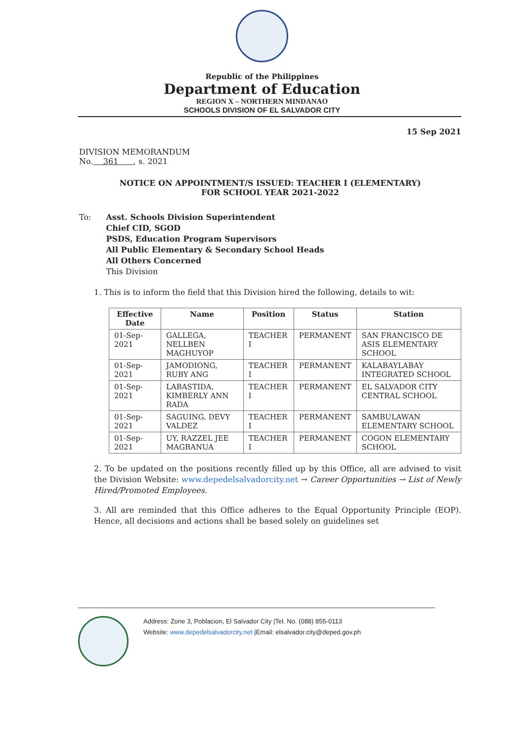Republic of the Philippines
Department of Education
REGION X – NORTHERN MINDANAO
SCHOOLS DIVISION OF EL SALVADOR CITY
15 Sep 2021
DIVISION MEMORANDUM
No. 361 , s. 2021
NOTICE ON APPOINTMENT/S ISSUED: TEACHER I (ELEMENTARY)
FOR SCHOOL YEAR 2021-2022
To: Asst. Schools Division Superintendent
Chief CID, SGOD
PSDS, Education Program Supervisors
All Public Elementary & Secondary School Heads
All Others Concerned
This Division
1. This is to inform the field that this Division hired the following, details to wit:
| Effective Date | Name | Position | Status | Station |
| --- | --- | --- | --- | --- |
| 01-Sep-2021 | GALLEGA, NELLBEN MAGHUYOP | TEACHER I | PERMANENT | SAN FRANCISCO DE ASIS ELEMENTARY SCHOOL |
| 01-Sep-2021 | JAMODIONG, RUBY ANG | TEACHER I | PERMANENT | KALABAYLABAY INTEGRATED SCHOOL |
| 01-Sep-2021 | LABASTIDA, KIMBERLY ANN RADA | TEACHER I | PERMANENT | EL SALVADOR CITY CENTRAL SCHOOL |
| 01-Sep-2021 | SAGUING, DEVY VALDEZ | TEACHER I | PERMANENT | SAMBULAWAN ELEMENTARY SCHOOL |
| 01-Sep-2021 | UY, RAZZEL JEE MAGBANUA | TEACHER I | PERMANENT | COGON ELEMENTARY SCHOOL |
2. To be updated on the positions recently filled up by this Office, all are advised to visit the Division Website: www.depedelsalvadorcity.net → Career Opportunities → List of Newly Hired/Promoted Employees.
3. All are reminded that this Office adheres to the Equal Opportunity Principle (EOP). Hence, all decisions and actions shall be based solely on guidelines set
Address: Zone 3, Poblacion, El Salvador City |Tel. No. (088) 855-0113
Website: www.depedelsalvadorcity.net |Email: elsalvador.city@deped.gov.ph